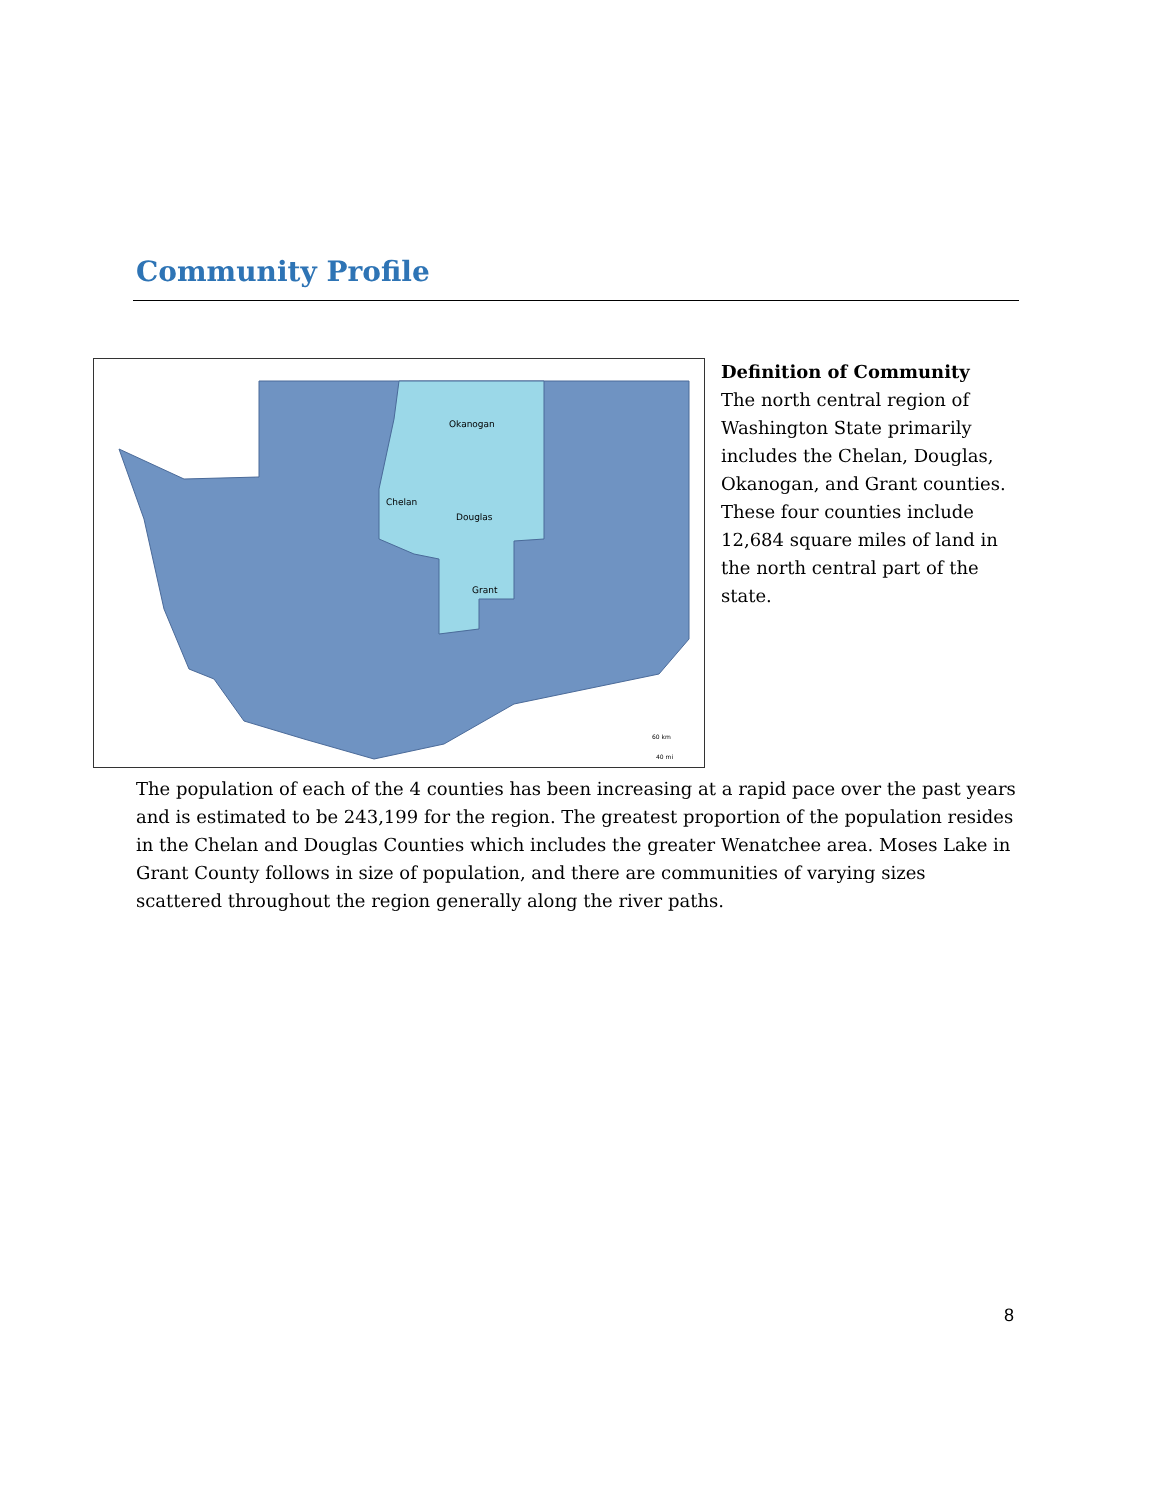Community Profile
Okanogan
Chelan
Douglas
Grant
60 km
40 mi
Definition of Community
The north central region of Washington State primarily includes the Chelan, Douglas, Okanogan, and Grant counties. These four counties include 12,684 square miles of land in the north central part of the state.
The population of each of the 4 counties has been increasing at a rapid pace over the past years and is estimated to be 243,199 for the region. The greatest proportion of the population resides in the Chelan and Douglas Counties which includes the greater Wenatchee area. Moses Lake in Grant County follows in size of population, and there are communities of varying sizes scattered throughout the region generally along the river paths.
8